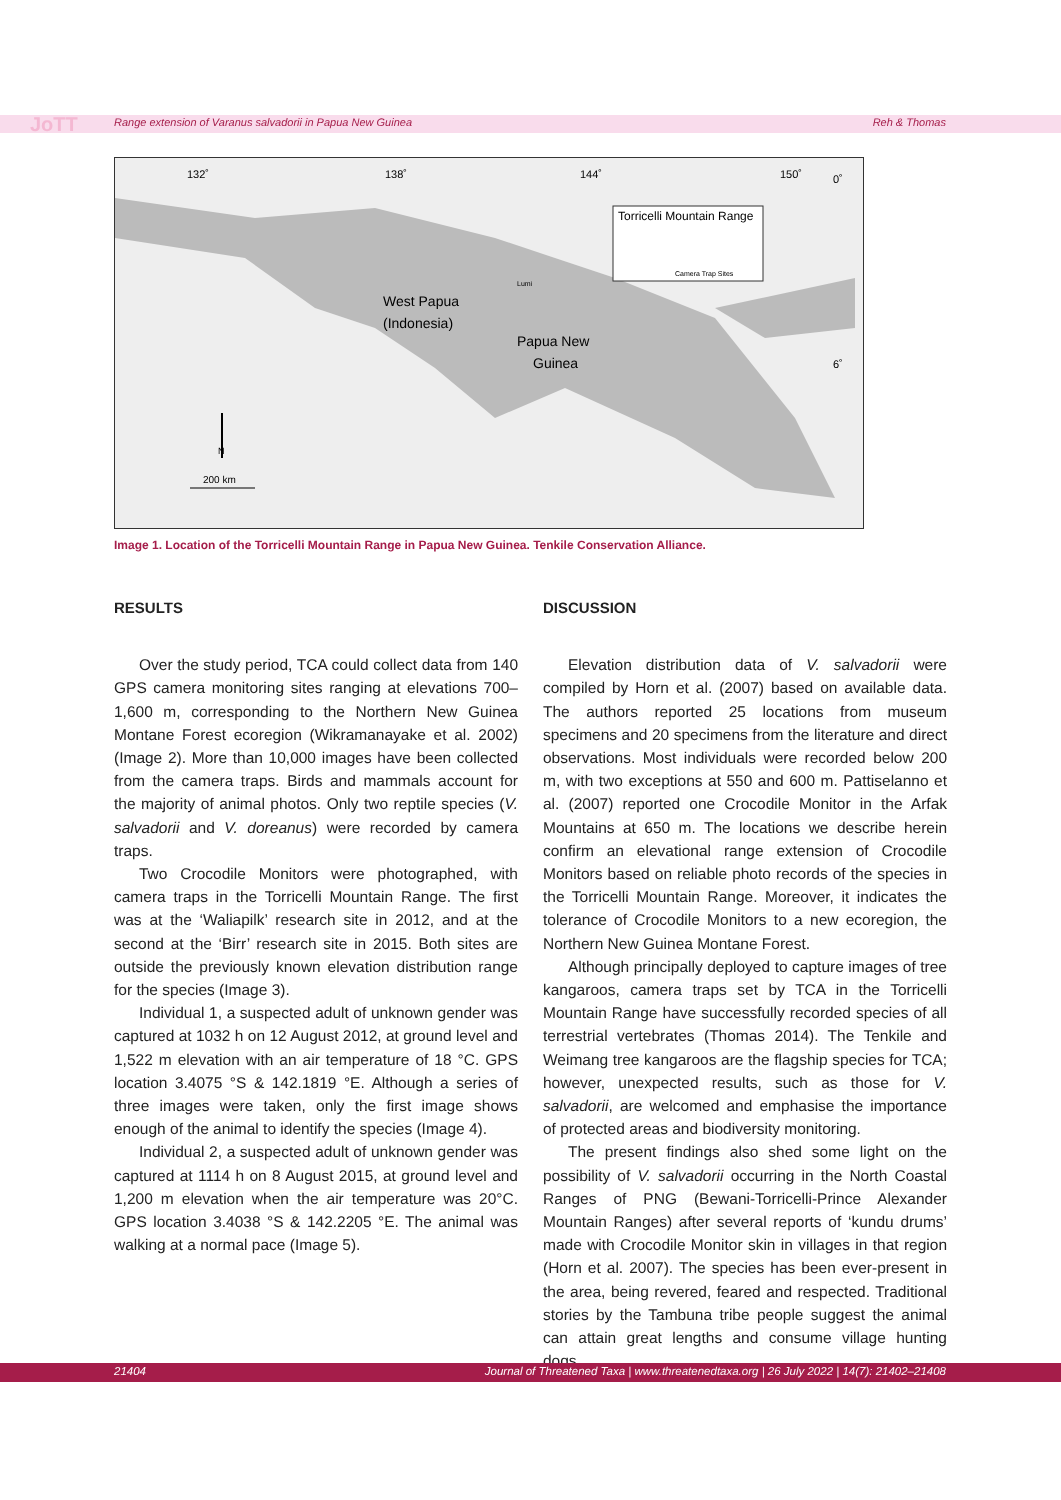JoTT Range extension of Varanus salvadorii in Papua New Guinea Reh & Thomas
132˚
138˚
144˚
150˚
0˚
6˚
Torricelli Mountain Range
Camera Trap Sites
Lumi
West Papua
(Indonesia)
Papua New
Guinea
N
200 km
Image 1. Location of the Torricelli Mountain Range in Papua New Guinea. Tenkile Conservation Alliance.
RESULTS
Over the study period, TCA could collect data from 140 GPS camera monitoring sites ranging at elevations 700–1,600 m, corresponding to the Northern New Guinea Montane Forest ecoregion (Wikramanayake et al. 2002) (Image 2). More than 10,000 images have been collected from the camera traps. Birds and mammals account for the majority of animal photos. Only two reptile species (V. salvadorii and V. doreanus) were recorded by camera traps.
Two Crocodile Monitors were photographed, with camera traps in the Torricelli Mountain Range. The first was at the ‘Waliapilk’ research site in 2012, and at the second at the ‘Birr’ research site in 2015. Both sites are outside the previously known elevation distribution range for the species (Image 3).
Individual 1, a suspected adult of unknown gender was captured at 1032 h on 12 August 2012, at ground level and 1,522 m elevation with an air temperature of 18 °C. GPS location 3.4075 °S & 142.1819 °E. Although a series of three images were taken, only the first image shows enough of the animal to identify the species (Image 4).
Individual 2, a suspected adult of unknown gender was captured at 1114 h on 8 August 2015, at ground level and 1,200 m elevation when the air temperature was 20°C. GPS location 3.4038 °S & 142.2205 °E. The animal was walking at a normal pace (Image 5).
DISCUSSION
Elevation distribution data of V. salvadorii were compiled by Horn et al. (2007) based on available data. The authors reported 25 locations from museum specimens and 20 specimens from the literature and direct observations. Most individuals were recorded below 200 m, with two exceptions at 550 and 600 m. Pattiselanno et al. (2007) reported one Crocodile Monitor in the Arfak Mountains at 650 m. The locations we describe herein confirm an elevational range extension of Crocodile Monitors based on reliable photo records of the species in the Torricelli Mountain Range. Moreover, it indicates the tolerance of Crocodile Monitors to a new ecoregion, the Northern New Guinea Montane Forest.
Although principally deployed to capture images of tree kangaroos, camera traps set by TCA in the Torricelli Mountain Range have successfully recorded species of all terrestrial vertebrates (Thomas 2014). The Tenkile and Weimang tree kangaroos are the flagship species for TCA; however, unexpected results, such as those for V. salvadorii, are welcomed and emphasise the importance of protected areas and biodiversity monitoring.
The present findings also shed some light on the possibility of V. salvadorii occurring in the North Coastal Ranges of PNG (Bewani-Torricelli-Prince Alexander Mountain Ranges) after several reports of ‘kundu drums’ made with Crocodile Monitor skin in villages in that region (Horn et al. 2007). The species has been ever-present in the area, being revered, feared and respected. Traditional stories by the Tambuna tribe people suggest the animal can attain great lengths and consume village hunting dogs.
21404 Journal of Threatened Taxa | www.threatenedtaxa.org | 26 July 2022 | 14(7): 21402–21408